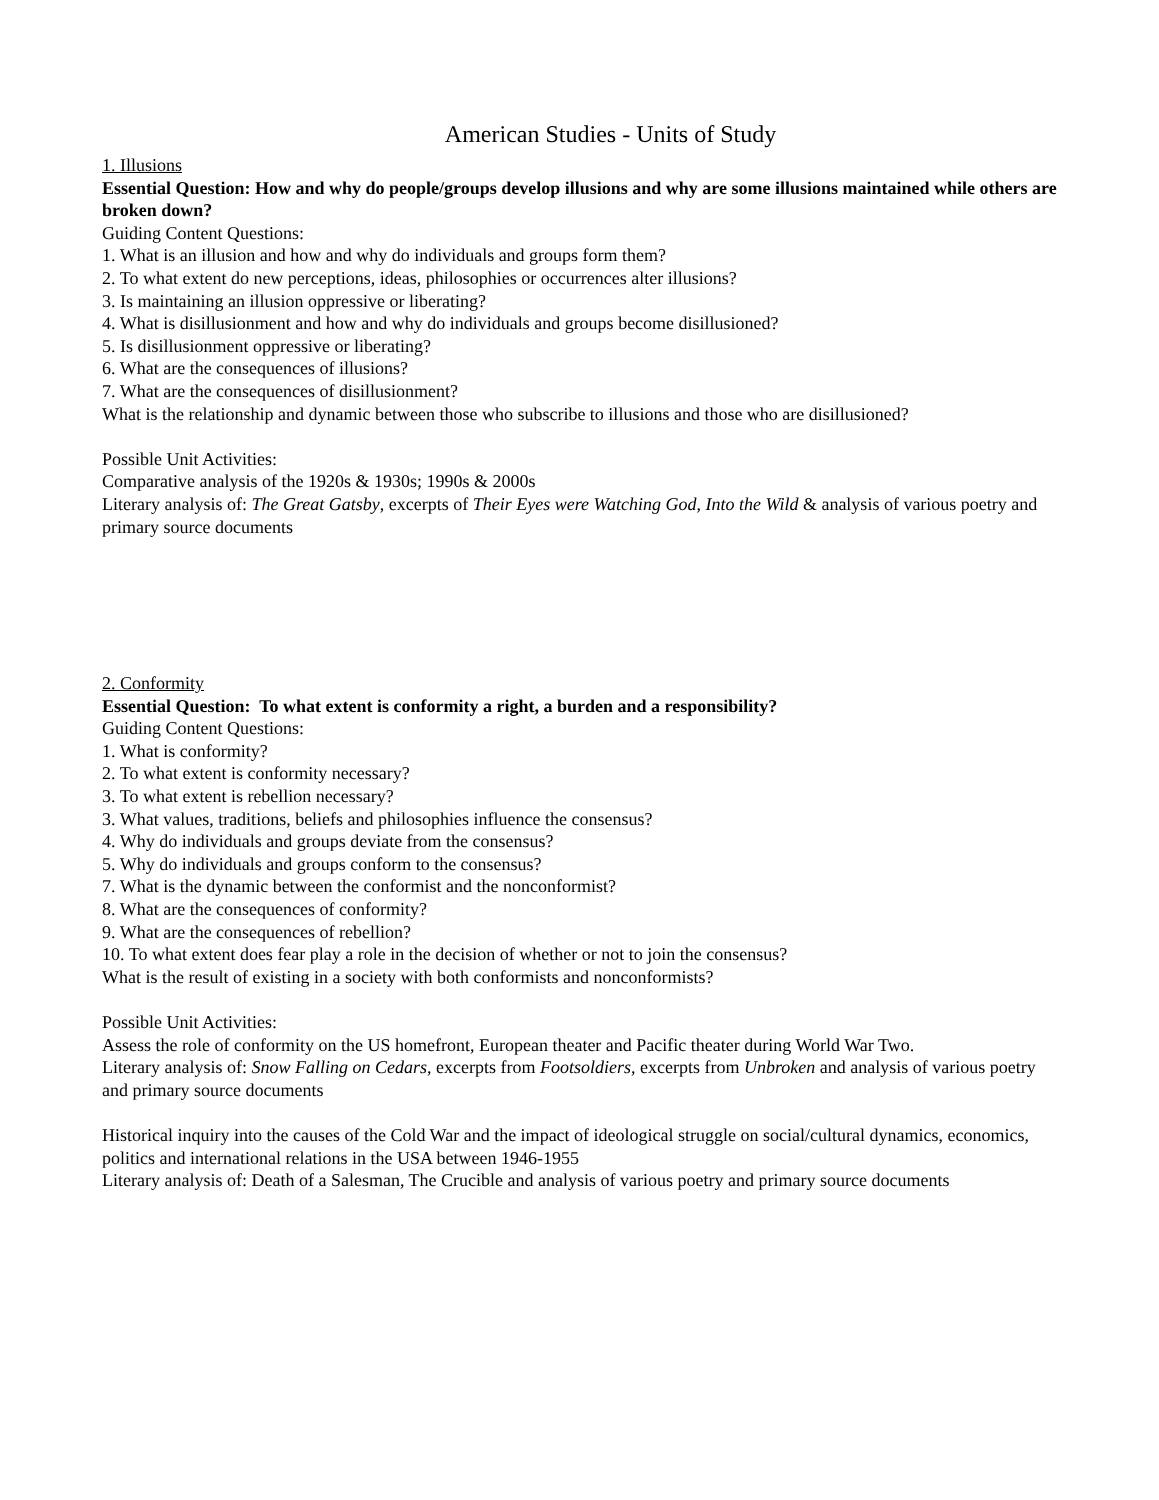American Studies - Units of Study
1. Illusions
Essential Question: How and why do people/groups develop illusions and why are some illusions maintained while others are broken down?
Guiding Content Questions:
1. What is an illusion and how and why do individuals and groups form them?
2. To what extent do new perceptions, ideas, philosophies or occurrences alter illusions?
3. Is maintaining an illusion oppressive or liberating?
4. What is disillusionment and how and why do individuals and groups become disillusioned?
5. Is disillusionment oppressive or liberating?
6. What are the consequences of illusions?
7. What are the consequences of disillusionment?
What is the relationship and dynamic between those who subscribe to illusions and those who are disillusioned?
Possible Unit Activities:
Comparative analysis of the 1920s & 1930s; 1990s & 2000s
Literary analysis of: The Great Gatsby, excerpts of Their Eyes were Watching God, Into the Wild & analysis of various poetry and primary source documents
2. Conformity
Essential Question: To what extent is conformity a right, a burden and a responsibility?
Guiding Content Questions:
1. What is conformity?
2. To what extent is conformity necessary?
3. To what extent is rebellion necessary?
3. What values, traditions, beliefs and philosophies influence the consensus?
4. Why do individuals and groups deviate from the consensus?
5. Why do individuals and groups conform to the consensus?
7. What is the dynamic between the conformist and the nonconformist?
8. What are the consequences of conformity?
9. What are the consequences of rebellion?
10. To what extent does fear play a role in the decision of whether or not to join the consensus?
What is the result of existing in a society with both conformists and nonconformists?
Possible Unit Activities:
Assess the role of conformity on the US homefront, European theater and Pacific theater during World War Two.
Literary analysis of: Snow Falling on Cedars, excerpts from Footsoldiers, excerpts from Unbroken and analysis of various poetry and primary source documents
Historical inquiry into the causes of the Cold War and the impact of ideological struggle on social/cultural dynamics, economics, politics and international relations in the USA between 1946-1955
Literary analysis of: Death of a Salesman, The Crucible and analysis of various poetry and primary source documents